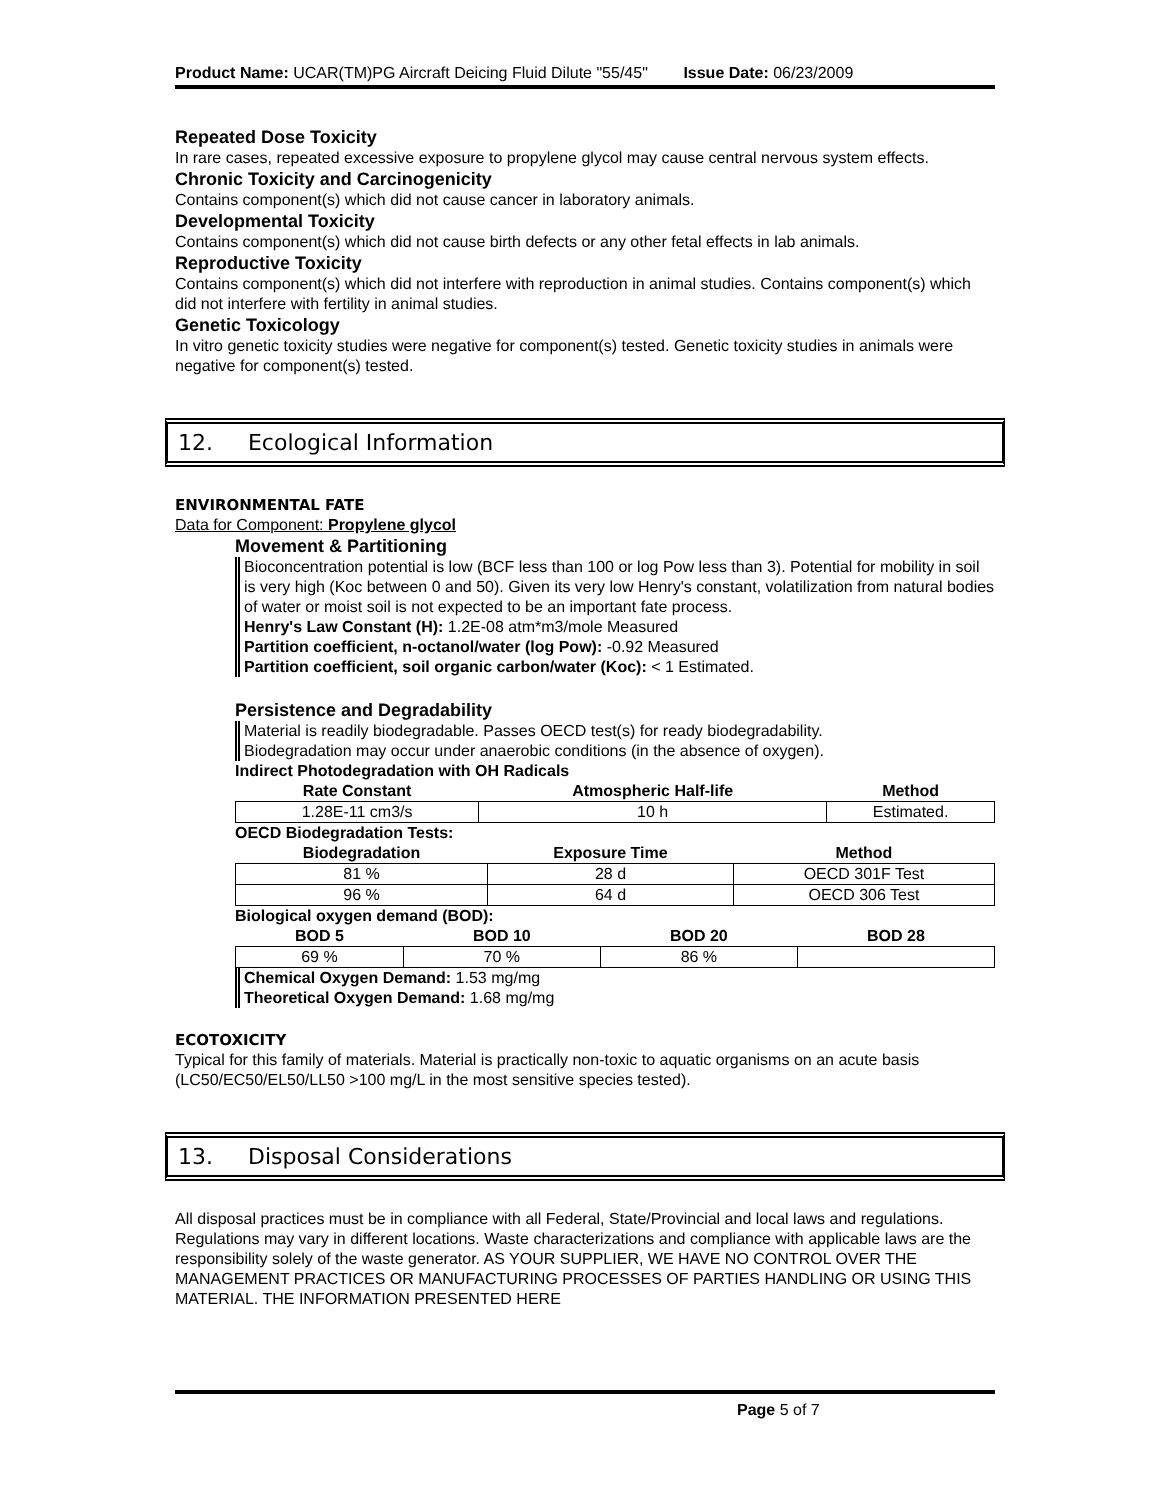Product Name: UCAR(TM)PG Aircraft Deicing Fluid Dilute "55/45" Issue Date: 06/23/2009
Repeated Dose Toxicity
In rare cases, repeated excessive exposure to propylene glycol may cause central nervous system effects.
Chronic Toxicity and Carcinogenicity
Contains component(s) which did not cause cancer in laboratory animals.
Developmental Toxicity
Contains component(s) which did not cause birth defects or any other fetal effects in lab animals.
Reproductive Toxicity
Contains component(s) which did not interfere with reproduction in animal studies. Contains component(s) which did not interfere with fertility in animal studies.
Genetic Toxicology
In vitro genetic toxicity studies were negative for component(s) tested. Genetic toxicity studies in animals were negative for component(s) tested.
12. Ecological Information
ENVIRONMENTAL FATE
Data for Component: Propylene glycol
Movement & Partitioning
Bioconcentration potential is low (BCF less than 100 or log Pow less than 3). Potential for mobility in soil is very high (Koc between 0 and 50). Given its very low Henry's constant, volatilization from natural bodies of water or moist soil is not expected to be an important fate process.
Henry's Law Constant (H): 1.2E-08 atm*m3/mole Measured
Partition coefficient, n-octanol/water (log Pow): -0.92 Measured
Partition coefficient, soil organic carbon/water (Koc): < 1 Estimated.
Persistence and Degradability
Material is readily biodegradable. Passes OECD test(s) for ready biodegradability.
Biodegradation may occur under anaerobic conditions (in the absence of oxygen).
Indirect Photodegradation with OH Radicals
| Rate Constant | Atmospheric Half-life | Method |
| --- | --- | --- |
| 1.28E-11 cm3/s | 10 h | Estimated. |
OECD Biodegradation Tests:
| Biodegradation | Exposure Time | Method |
| --- | --- | --- |
| 81 % | 28 d | OECD 301F Test |
| 96 % | 64 d | OECD 306 Test |
Biological oxygen demand (BOD):
| BOD 5 | BOD 10 | BOD 20 | BOD 28 |
| --- | --- | --- | --- |
| 69 % | 70 % | 86 % | |
Chemical Oxygen Demand: 1.53 mg/mg
Theoretical Oxygen Demand: 1.68 mg/mg
ECOTOXICITY
Typical for this family of materials. Material is practically non-toxic to aquatic organisms on an acute basis (LC50/EC50/EL50/LL50 >100 mg/L in the most sensitive species tested).
13. Disposal Considerations
All disposal practices must be in compliance with all Federal, State/Provincial and local laws and regulations. Regulations may vary in different locations. Waste characterizations and compliance with applicable laws are the responsibility solely of the waste generator. AS YOUR SUPPLIER, WE HAVE NO CONTROL OVER THE MANAGEMENT PRACTICES OR MANUFACTURING PROCESSES OF PARTIES HANDLING OR USING THIS MATERIAL. THE INFORMATION PRESENTED HERE
Page 5 of 7